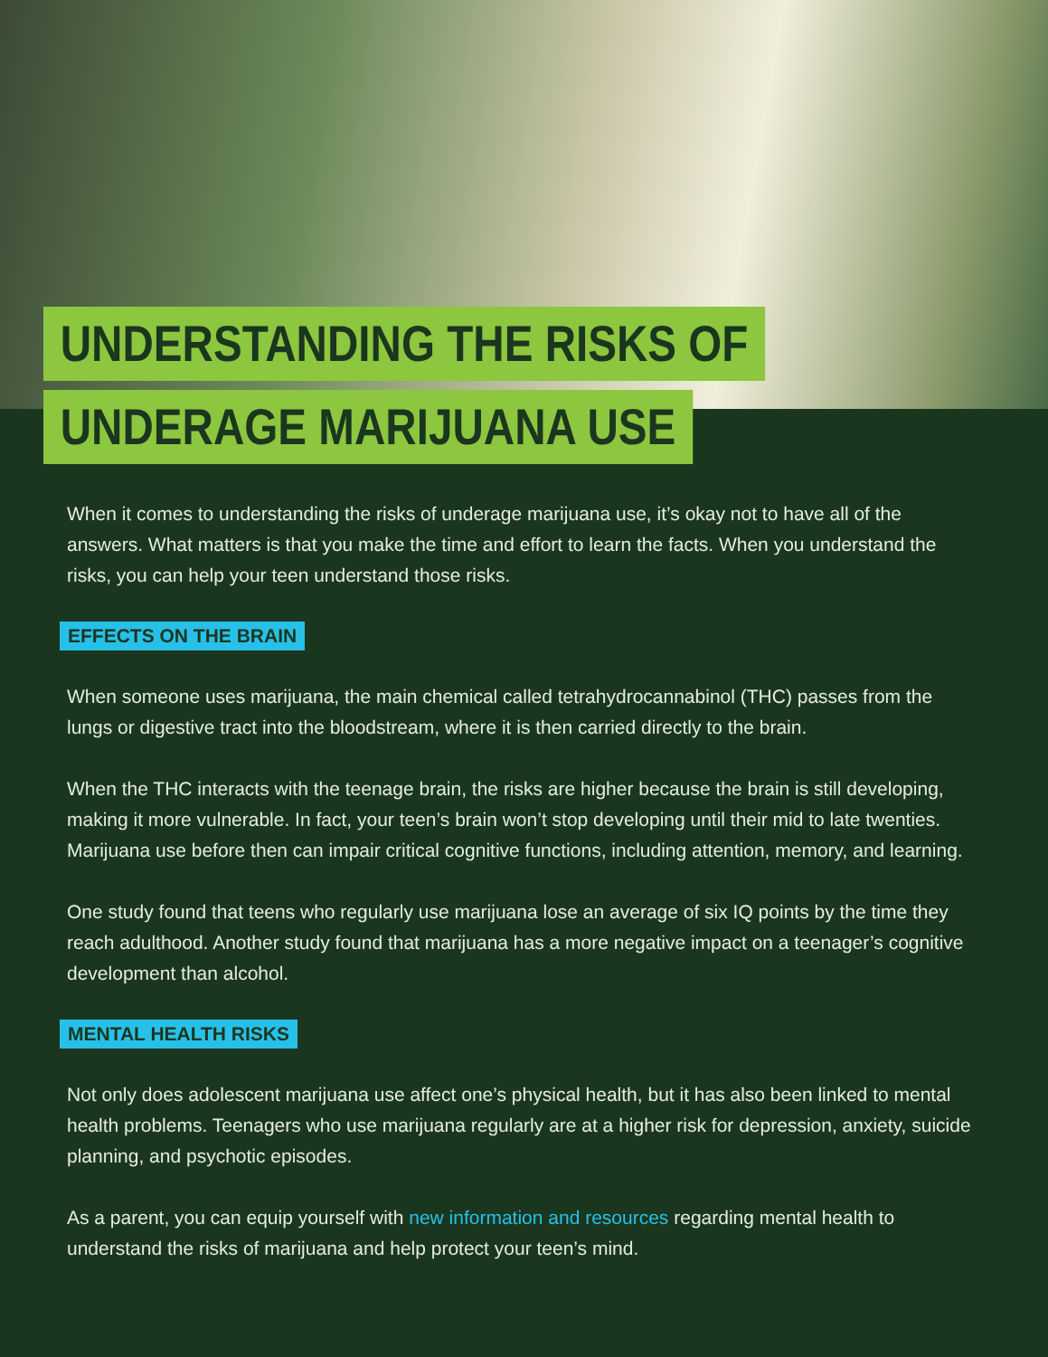UNDERSTANDING THE RISKS OF
UNDERAGE MARIJUANA USE
When it comes to understanding the risks of underage marijuana use, it’s okay not to have all of the answers. What matters is that you make the time and effort to learn the facts. When you understand the risks, you can help your teen understand those risks.
EFFECTS ON THE BRAIN
When someone uses marijuana, the main chemical called tetrahydrocannabinol (THC) passes from the lungs or digestive tract into the bloodstream, where it is then carried directly to the brain.
When the THC interacts with the teenage brain, the risks are higher because the brain is still developing, making it more vulnerable. In fact, your teen’s brain won’t stop developing until their mid to late twenties. Marijuana use before then can impair critical cognitive functions, including attention, memory, and learning.
One study found that teens who regularly use marijuana lose an average of six IQ points by the time they reach adulthood. Another study found that marijuana has a more negative impact on a teenager’s cognitive development than alcohol.
MENTAL HEALTH RISKS
Not only does adolescent marijuana use affect one’s physical health, but it has also been linked to mental health problems. Teenagers who use marijuana regularly are at a higher risk for depression, anxiety, suicide planning, and psychotic episodes.
As a parent, you can equip yourself with new information and resources regarding mental health to understand the risks of marijuana and help protect your teen’s mind.